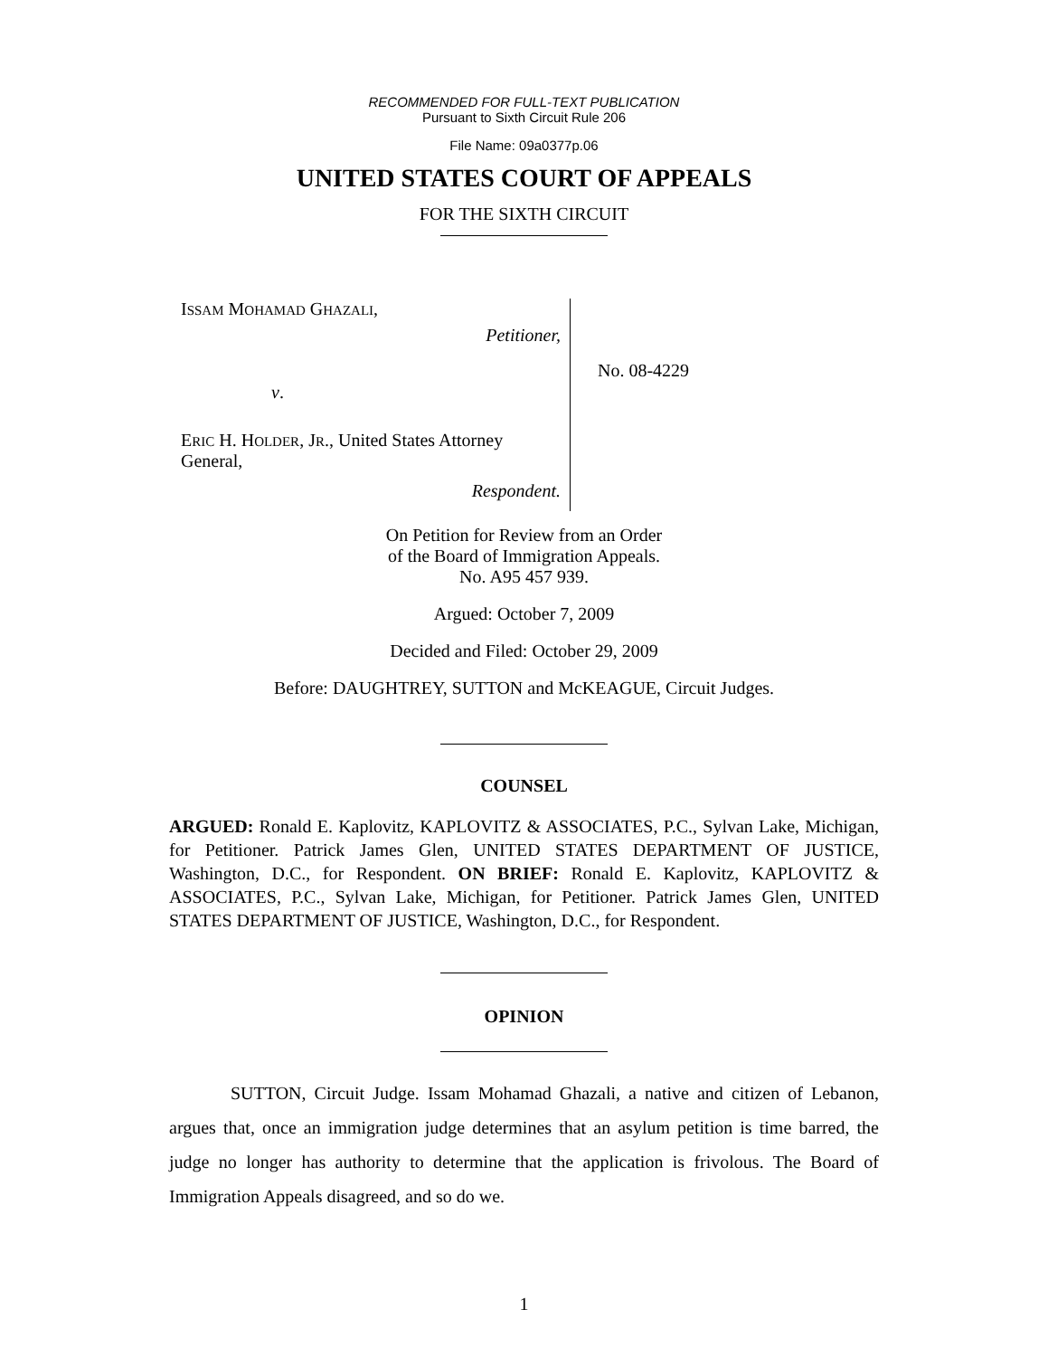RECOMMENDED FOR FULL-TEXT PUBLICATION
Pursuant to Sixth Circuit Rule 206
File Name: 09a0377p.06
UNITED STATES COURT OF APPEALS
FOR THE SIXTH CIRCUIT
ISSAM MOHAMAD GHAZALI,
Petitioner,
v.
ERIC H. HOLDER, JR., United States Attorney General,
Respondent.
No. 08-4229
On Petition for Review from an Order
of the Board of Immigration Appeals.
No. A95 457 939.
Argued: October 7, 2009
Decided and Filed: October 29, 2009
Before: DAUGHTREY, SUTTON and McKEAGUE, Circuit Judges.
COUNSEL
ARGUED: Ronald E. Kaplovitz, KAPLOVITZ & ASSOCIATES, P.C., Sylvan Lake, Michigan, for Petitioner. Patrick James Glen, UNITED STATES DEPARTMENT OF JUSTICE, Washington, D.C., for Respondent. ON BRIEF: Ronald E. Kaplovitz, KAPLOVITZ & ASSOCIATES, P.C., Sylvan Lake, Michigan, for Petitioner. Patrick James Glen, UNITED STATES DEPARTMENT OF JUSTICE, Washington, D.C., for Respondent.
OPINION
SUTTON, Circuit Judge. Issam Mohamad Ghazali, a native and citizen of Lebanon, argues that, once an immigration judge determines that an asylum petition is time barred, the judge no longer has authority to determine that the application is frivolous. The Board of Immigration Appeals disagreed, and so do we.
1